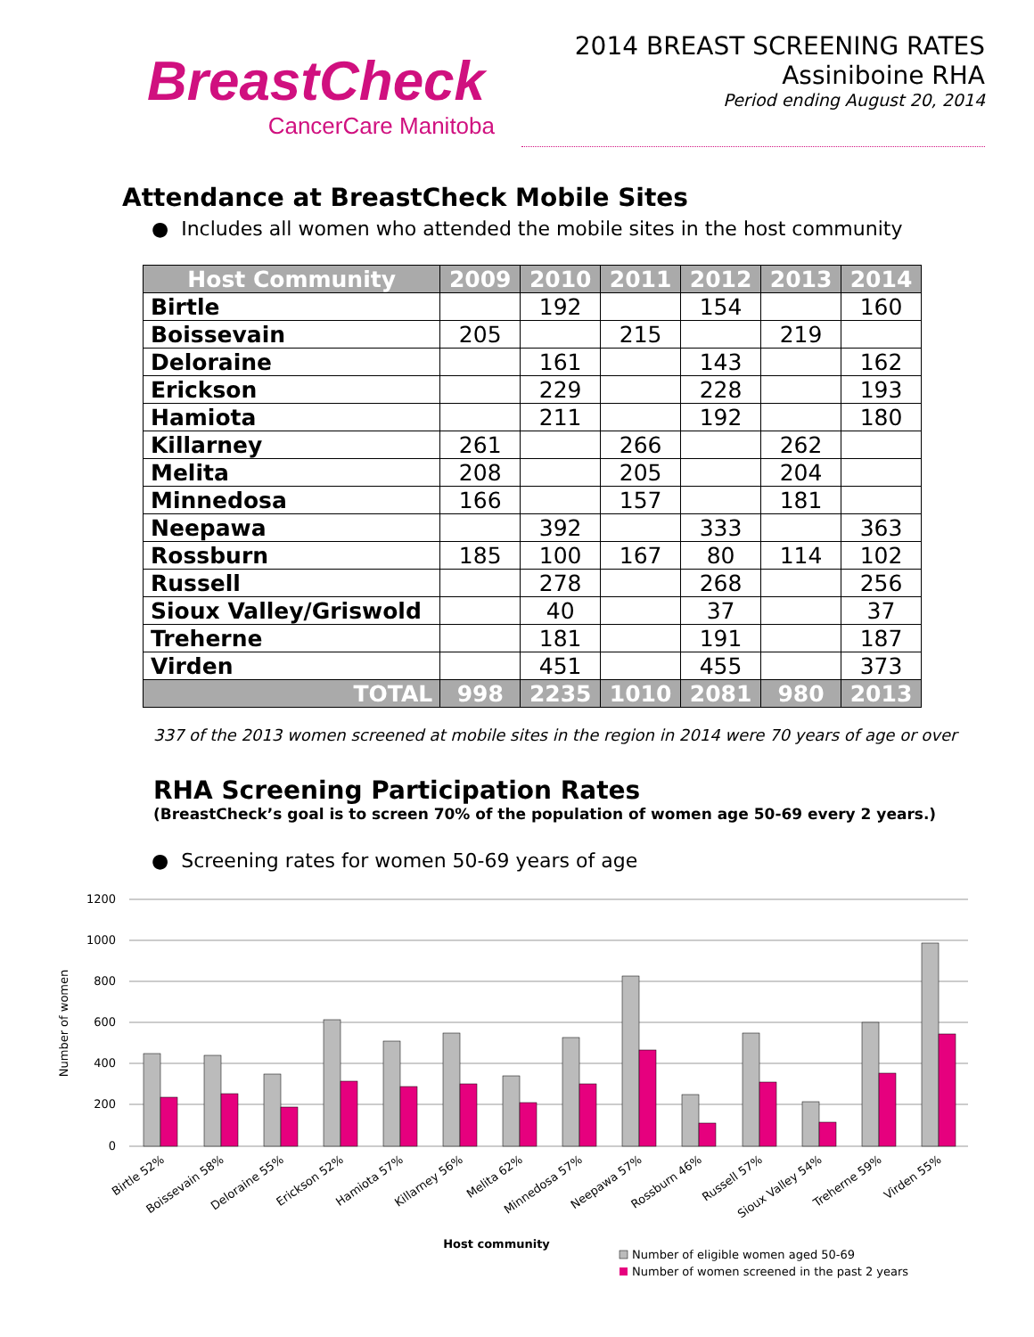BreastCheck
CancerCare Manitoba
2014 BREAST SCREENING RATES
Assiniboine RHA
Period ending August 20, 2014
Attendance at BreastCheck Mobile Sites
● Includes all women who attended the mobile sites in the host community
| Host Community | 2009 | 2010 | 2011 | 2012 | 2013 | 2014 |
| --- | --- | --- | --- | --- | --- | --- |
| Birtle | | 192 | | 154 | | 160 |
| Boissevain | 205 | | 215 | | 219 | |
| Deloraine | | 161 | | 143 | | 162 |
| Erickson | | 229 | | 228 | | 193 |
| Hamiota | | 211 | | 192 | | 180 |
| Killarney | 261 | | 266 | | 262 | |
| Melita | 208 | | 205 | | 204 | |
| Minnedosa | 166 | | 157 | | 181 | |
| Neepawa | | 392 | | 333 | | 363 |
| Rossburn | 185 | 100 | 167 | 80 | 114 | 102 |
| Russell | | 278 | | 268 | | 256 |
| Sioux Valley/Griswold | | 40 | | 37 | | 37 |
| Treherne | | 181 | | 191 | | 187 |
| Virden | | 451 | | 455 | | 373 |
| TOTAL | 998 | 2235 | 1010 | 2081 | 980 | 2013 |
337 of the 2013 women screened at mobile sites in the region in 2014 were 70 years of age or over
RHA Screening Participation Rates
(BreastCheck’s goal is to screen 70% of the population of women age 50-69 every 2 years.)
● Screening rates for women 50-69 years of age
1200
1000
800
600
400
200
0
Number of women
Birtle 52%
Boissevain 58%
Deloraine 55%
Erickson 52%
Hamiota 57%
Killarney 56%
Melita 62%
Minnedosa 57%
Neepawa 57%
Rossburn 46%
Russell 57%
Sioux Valley 54%
Treherne 59%
Virden 55%
Host community
Number of eligible women aged 50-69
Number of women screened in the past 2 years